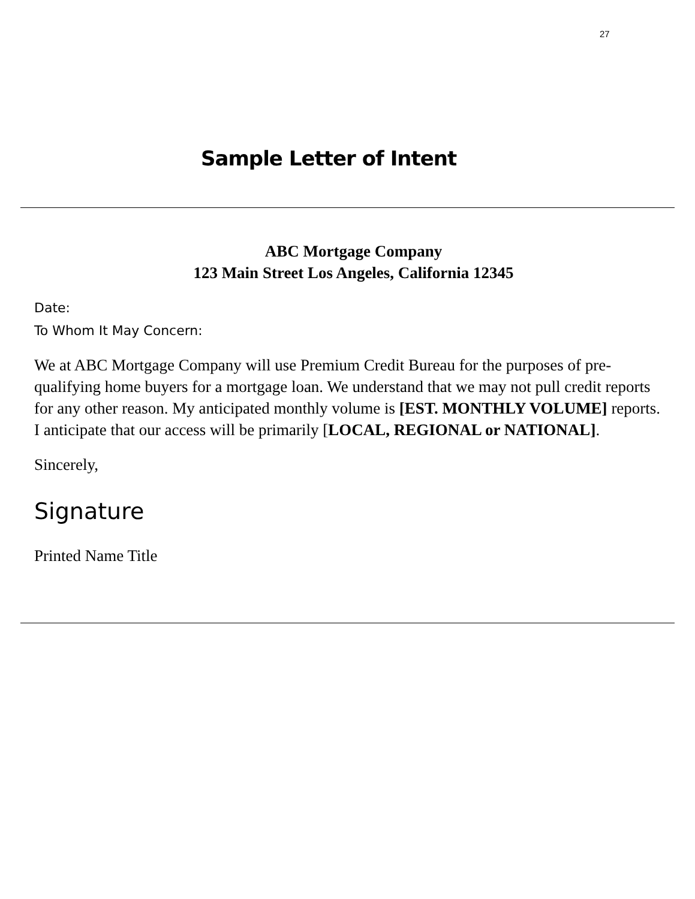27
Sample Letter of Intent
ABC Mortgage Company
123 Main Street Los Angeles, California 12345
Date:
To Whom It May Concern:
We at ABC Mortgage Company will use Premium Credit Bureau for the purposes of pre-qualifying home buyers for a mortgage loan. We understand that we may not pull credit reports for any other reason. My anticipated monthly volume is [EST. MONTHLY VOLUME] reports. I anticipate that our access will be primarily [LOCAL, REGIONAL or NATIONAL].
Sincerely,
Signature
Printed Name Title